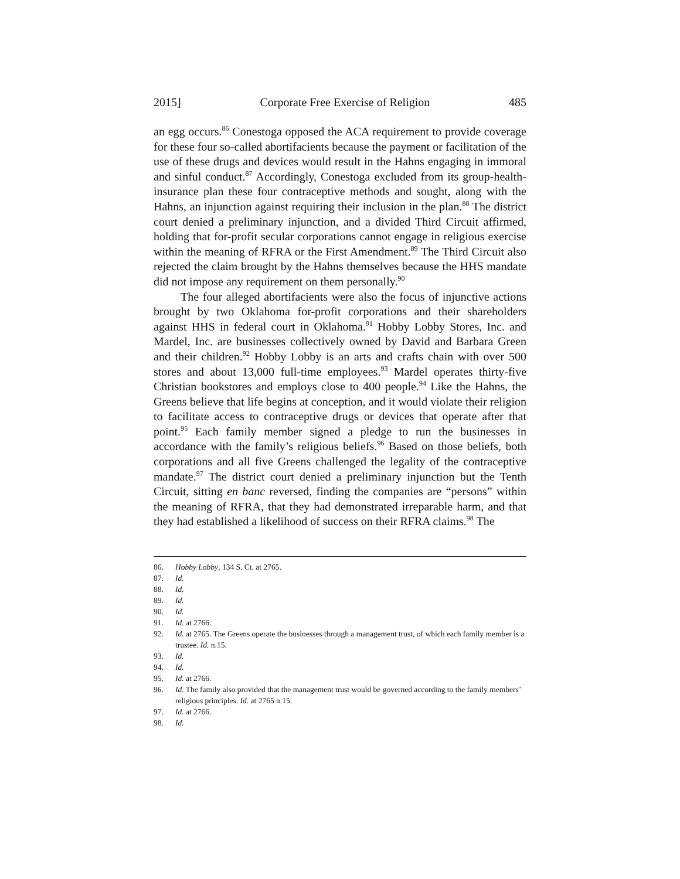2015] Corporate Free Exercise of Religion 485
an egg occurs.<sup>86</sup> Conestoga opposed the ACA requirement to provide coverage for these four so-called abortifacients because the payment or facilitation of the use of these drugs and devices would result in the Hahns engaging in immoral and sinful conduct.<sup>87</sup> Accordingly, Conestoga excluded from its group-health-insurance plan these four contraceptive methods and sought, along with the Hahns, an injunction against requiring their inclusion in the plan.<sup>88</sup> The district court denied a preliminary injunction, and a divided Third Circuit affirmed, holding that for-profit secular corporations cannot engage in religious exercise within the meaning of RFRA or the First Amendment.<sup>89</sup> The Third Circuit also rejected the claim brought by the Hahns themselves because the HHS mandate did not impose any requirement on them personally.<sup>90</sup>
The four alleged abortifacients were also the focus of injunctive actions brought by two Oklahoma for-profit corporations and their shareholders against HHS in federal court in Oklahoma.<sup>91</sup> Hobby Lobby Stores, Inc. and Mardel, Inc. are businesses collectively owned by David and Barbara Green and their children.<sup>92</sup> Hobby Lobby is an arts and crafts chain with over 500 stores and about 13,000 full-time employees.<sup>93</sup> Mardel operates thirty-five Christian bookstores and employs close to 400 people.<sup>94</sup> Like the Hahns, the Greens believe that life begins at conception, and it would violate their religion to facilitate access to contraceptive drugs or devices that operate after that point.<sup>95</sup> Each family member signed a pledge to run the businesses in accordance with the family’s religious beliefs.<sup>96</sup> Based on those beliefs, both corporations and all five Greens challenged the legality of the contraceptive mandate.<sup>97</sup> The district court denied a preliminary injunction but the Tenth Circuit, sitting en banc reversed, finding the companies are “persons” within the meaning of RFRA, that they had demonstrated irreparable harm, and that they had established a likelihood of success on their RFRA claims.<sup>98</sup> The
86. Hobby Lobby, 134 S. Ct. at 2765.
87. Id.
88. Id.
89. Id.
90. Id.
91. Id. at 2766.
92. Id. at 2765. The Greens operate the businesses through a management trust, of which each family member is a trustee. Id. n.15.
93. Id.
94. Id.
95. Id. at 2766.
96. Id. The family also provided that the management trust would be governed according to the family members’ religious principles. Id. at 2765 n.15.
97. Id. at 2766.
98. Id.